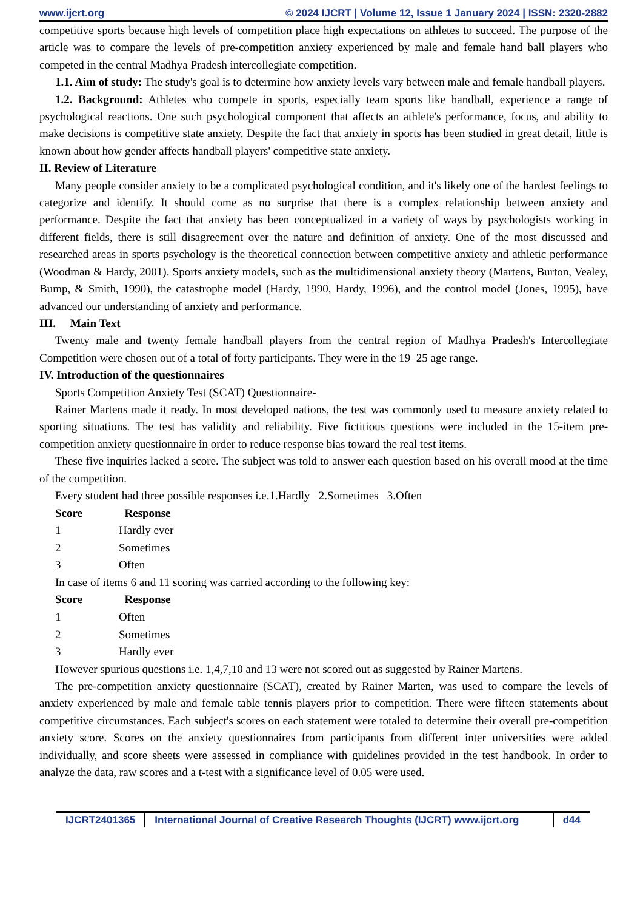www.ijcrt.org © 2024 IJCRT | Volume 12, Issue 1 January 2024 | ISSN: 2320-2882
competitive sports because high levels of competition place high expectations on athletes to succeed. The purpose of the article was to compare the levels of pre-competition anxiety experienced by male and female hand ball players who competed in the central Madhya Pradesh intercollegiate competition.
1.1. Aim of study: The study's goal is to determine how anxiety levels vary between male and female handball players.
1.2. Background: Athletes who compete in sports, especially team sports like handball, experience a range of psychological reactions. One such psychological component that affects an athlete's performance, focus, and ability to make decisions is competitive state anxiety. Despite the fact that anxiety in sports has been studied in great detail, little is known about how gender affects handball players' competitive state anxiety.
II. Review of Literature
Many people consider anxiety to be a complicated psychological condition, and it's likely one of the hardest feelings to categorize and identify. It should come as no surprise that there is a complex relationship between anxiety and performance. Despite the fact that anxiety has been conceptualized in a variety of ways by psychologists working in different fields, there is still disagreement over the nature and definition of anxiety. One of the most discussed and researched areas in sports psychology is the theoretical connection between competitive anxiety and athletic performance (Woodman & Hardy, 2001). Sports anxiety models, such as the multidimensional anxiety theory (Martens, Burton, Vealey, Bump, & Smith, 1990), the catastrophe model (Hardy, 1990, Hardy, 1996), and the control model (Jones, 1995), have advanced our understanding of anxiety and performance.
III. Main Text
Twenty male and twenty female handball players from the central region of Madhya Pradesh's Intercollegiate Competition were chosen out of a total of forty participants. They were in the 19–25 age range.
IV. Introduction of the questionnaires
Sports Competition Anxiety Test (SCAT) Questionnaire-
Rainer Martens made it ready. In most developed nations, the test was commonly used to measure anxiety related to sporting situations. The test has validity and reliability. Five fictitious questions were included in the 15-item pre-competition anxiety questionnaire in order to reduce response bias toward the real test items.
These five inquiries lacked a score. The subject was told to answer each question based on his overall mood at the time of the competition.
Every student had three possible responses i.e.1.Hardly 2.Sometimes 3.Often
| Score | Response |
| --- | --- |
| 1 | Hardly ever |
| 2 | Sometimes |
| 3 | Often |
In case of items 6 and 11 scoring was carried according to the following key:
| Score | Response |
| --- | --- |
| 1 | Often |
| 2 | Sometimes |
| 3 | Hardly ever |
However spurious questions i.e. 1,4,7,10 and 13 were not scored out as suggested by Rainer Martens.
The pre-competition anxiety questionnaire (SCAT), created by Rainer Marten, was used to compare the levels of anxiety experienced by male and female table tennis players prior to competition. There were fifteen statements about competitive circumstances. Each subject's scores on each statement were totaled to determine their overall pre-competition anxiety score. Scores on the anxiety questionnaires from participants from different inter universities were added individually, and score sheets were assessed in compliance with guidelines provided in the test handbook. In order to analyze the data, raw scores and a t-test with a significance level of 0.05 were used.
IJCRT2401365 International Journal of Creative Research Thoughts (IJCRT) www.ijcrt.org
d44